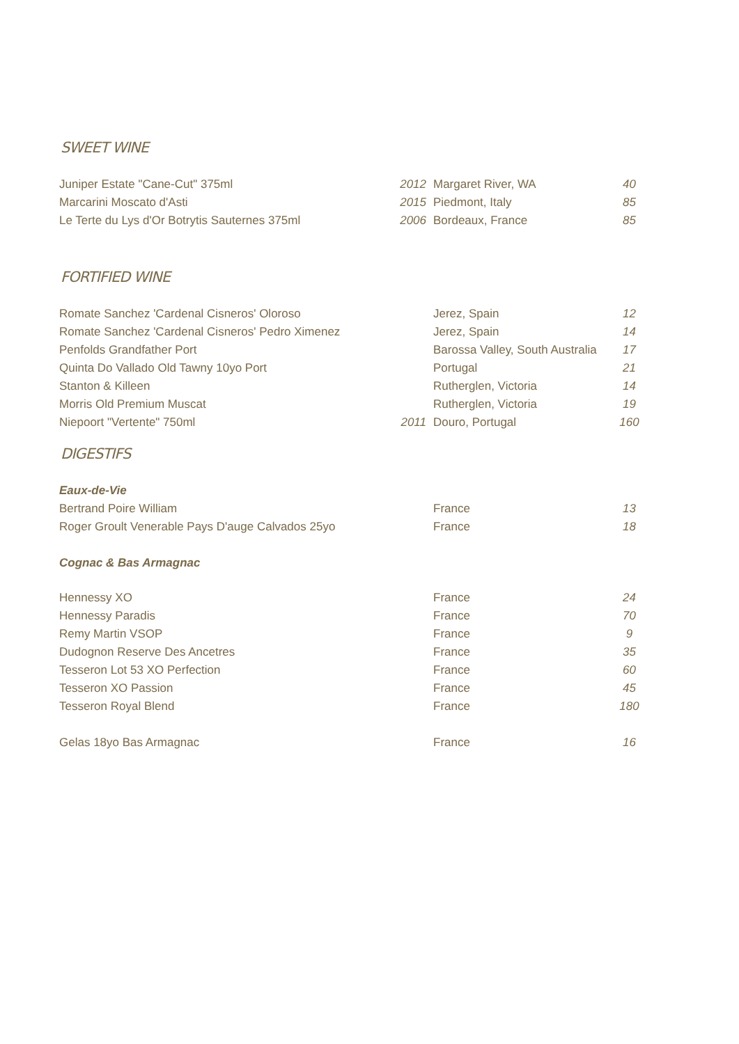SWEET WINE
| Juniper Estate "Cane-Cut" 375ml | 2012 | Margaret River, WA | 40 |
| Marcarini Moscato d'Asti | 2015 | Piedmont, Italy | 85 |
| Le Terte du Lys d'Or Botrytis Sauternes 375ml | 2006 | Bordeaux, France | 85 |
FORTIFIED WINE
| Romate Sanchez 'Cardenal Cisneros' Oloroso | | Jerez, Spain | 12 |
| Romate Sanchez 'Cardenal Cisneros' Pedro Ximenez | | Jerez, Spain | 14 |
| Penfolds Grandfather Port | | Barossa Valley, South Australia | 17 |
| Quinta Do Vallado Old Tawny 10yo Port | | Portugal | 21 |
| Stanton & Killeen | | Rutherglen, Victoria | 14 |
| Morris Old Premium Muscat | | Rutherglen, Victoria | 19 |
| Niepoort "Vertente" 750ml | 2011 | Douro, Portugal | 160 |
DIGESTIFS
Eaux-de-Vie
| Bertrand Poire William | | France | 13 |
| Roger Groult Venerable Pays D'auge Calvados 25yo | | France | 18 |
Cognac & Bas Armagnac
| Hennessy XO | | France | 24 |
| Hennessy Paradis | | France | 70 |
| Remy Martin VSOP | | France | 9 |
| Dudognon Reserve Des Ancetres | | France | 35 |
| Tesseron Lot 53 XO Perfection | | France | 60 |
| Tesseron XO Passion | | France | 45 |
| Tesseron Royal Blend | | France | 180 |
| Gelas 18yo Bas Armagnac | | France | 16 |